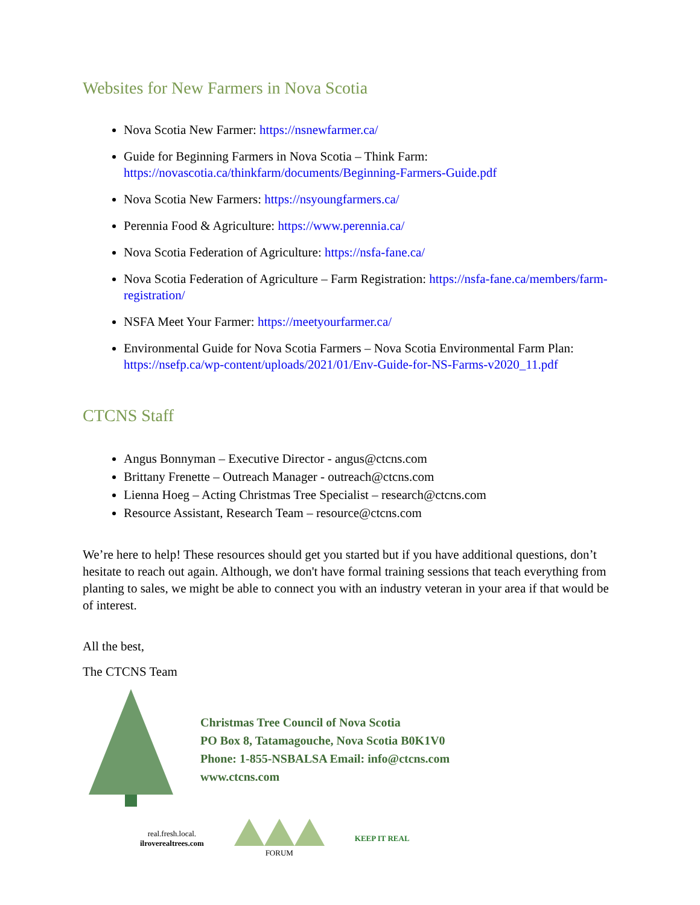Websites for New Farmers in Nova Scotia
Nova Scotia New Farmer: https://nsnewfarmer.ca/
Guide for Beginning Farmers in Nova Scotia – Think Farm: https://novascotia.ca/thinkfarm/documents/Beginning-Farmers-Guide.pdf
Nova Scotia New Farmers: https://nsyoungfarmers.ca/
Perennia Food & Agriculture: https://www.perennia.ca/
Nova Scotia Federation of Agriculture: https://nsfa-fane.ca/
Nova Scotia Federation of Agriculture – Farm Registration: https://nsfa-fane.ca/members/farm-registration/
NSFA Meet Your Farmer: https://meetyourfarmer.ca/
Environmental Guide for Nova Scotia Farmers – Nova Scotia Environmental Farm Plan: https://nsefp.ca/wp-content/uploads/2021/01/Env-Guide-for-NS-Farms-v2020_11.pdf
CTCNS Staff
Angus Bonnyman – Executive Director - angus@ctcns.com
Brittany Frenette – Outreach Manager - outreach@ctcns.com
Lienna Hoeg – Acting Christmas Tree Specialist – research@ctcns.com
Resource Assistant, Research Team – resource@ctcns.com
We’re here to help! These resources should get you started but if you have additional questions, don’t hesitate to reach out again. Although, we don't have formal training sessions that teach everything from planting to sales, we might be able to connect you with an industry veteran in your area if that would be of interest.
All the best,
The CTCNS Team
Christmas Tree Council of Nova Scotia
PO Box 8, Tatamagouche, Nova Scotia B0K1V0
Phone: 1-855-NSBALSA Email: info@ctcns.com
www.ctcns.com
real.fresh.local.
ilroverealtrees.com
FORUM KEEP IT REAL